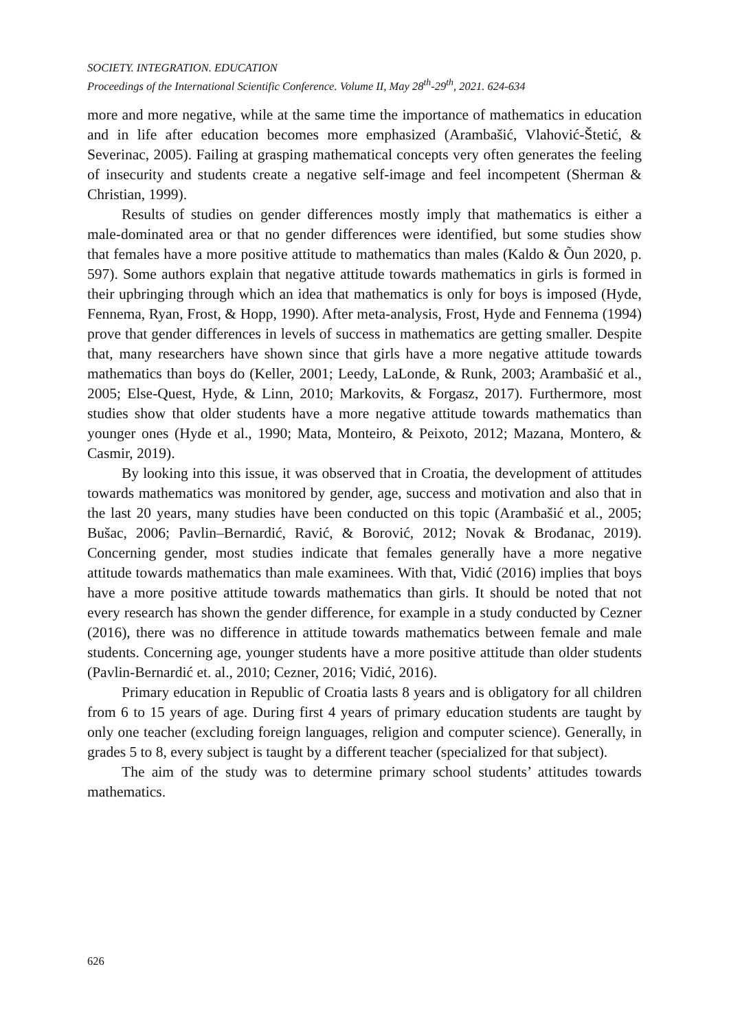SOCIETY. INTEGRATION. EDUCATION
Proceedings of the International Scientific Conference. Volume II, May 28<sup>th</sup>-29<sup>th</sup>, 2021. 624-634
more and more negative, while at the same time the importance of mathematics in education and in life after education becomes more emphasized (Arambašić, Vlahović-Štetić, & Severinac, 2005). Failing at grasping mathematical concepts very often generates the feeling of insecurity and students create a negative self-image and feel incompetent (Sherman & Christian, 1999).
Results of studies on gender differences mostly imply that mathematics is either a male-dominated area or that no gender differences were identified, but some studies show that females have a more positive attitude to mathematics than males (Kaldo & Õun 2020, p. 597). Some authors explain that negative attitude towards mathematics in girls is formed in their upbringing through which an idea that mathematics is only for boys is imposed (Hyde, Fennema, Ryan, Frost, & Hopp, 1990). After meta-analysis, Frost, Hyde and Fennema (1994) prove that gender differences in levels of success in mathematics are getting smaller. Despite that, many researchers have shown since that girls have a more negative attitude towards mathematics than boys do (Keller, 2001; Leedy, LaLonde, & Runk, 2003; Arambašić et al., 2005; Else-Quest, Hyde, & Linn, 2010; Markovits, & Forgasz, 2017). Furthermore, most studies show that older students have a more negative attitude towards mathematics than younger ones (Hyde et al., 1990; Mata, Monteiro, & Peixoto, 2012; Mazana, Montero, & Casmir, 2019).
By looking into this issue, it was observed that in Croatia, the development of attitudes towards mathematics was monitored by gender, age, success and motivation and also that in the last 20 years, many studies have been conducted on this topic (Arambašić et al., 2005; Bušac, 2006; Pavlin–Bernardić, Ravić, & Borović, 2012; Novak & Brođanac, 2019). Concerning gender, most studies indicate that females generally have a more negative attitude towards mathematics than male examinees. With that, Vidić (2016) implies that boys have a more positive attitude towards mathematics than girls. It should be noted that not every research has shown the gender difference, for example in a study conducted by Cezner (2016), there was no difference in attitude towards mathematics between female and male students. Concerning age, younger students have a more positive attitude than older students (Pavlin-Bernardić et. al., 2010; Cezner, 2016; Vidić, 2016).
Primary education in Republic of Croatia lasts 8 years and is obligatory for all children from 6 to 15 years of age. During first 4 years of primary education students are taught by only one teacher (excluding foreign languages, religion and computer science). Generally, in grades 5 to 8, every subject is taught by a different teacher (specialized for that subject).
The aim of the study was to determine primary school students’ attitudes towards mathematics.
626